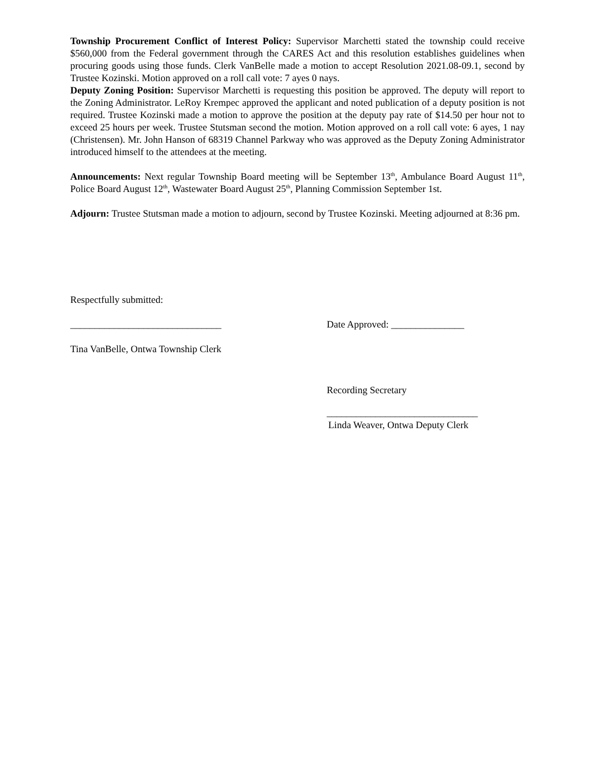Township Procurement Conflict of Interest Policy: Supervisor Marchetti stated the township could receive $560,000 from the Federal government through the CARES Act and this resolution establishes guidelines when procuring goods using those funds. Clerk VanBelle made a motion to accept Resolution 2021.08-09.1, second by Trustee Kozinski. Motion approved on a roll call vote: 7 ayes 0 nays.
Deputy Zoning Position: Supervisor Marchetti is requesting this position be approved. The deputy will report to the Zoning Administrator. LeRoy Krempec approved the applicant and noted publication of a deputy position is not required. Trustee Kozinski made a motion to approve the position at the deputy pay rate of $14.50 per hour not to exceed 25 hours per week. Trustee Stutsman second the motion. Motion approved on a roll call vote: 6 ayes, 1 nay (Christensen). Mr. John Hanson of 68319 Channel Parkway who was approved as the Deputy Zoning Administrator introduced himself to the attendees at the meeting.
Announcements: Next regular Township Board meeting will be September 13<sup>th</sup>, Ambulance Board August 11<sup>th</sup>, Police Board August 12<sup>th</sup>, Wastewater Board August 25<sup>th</sup>, Planning Commission September 1st.
Adjourn: Trustee Stutsman made a motion to adjourn, second by Trustee Kozinski. Meeting adjourned at 8:36 pm.
Respectfully submitted:
_______________________________ Date Approved: _______________
Tina VanBelle, Ontwa Township Clerk
Recording Secretary
_______________________________
Linda Weaver, Ontwa Deputy Clerk